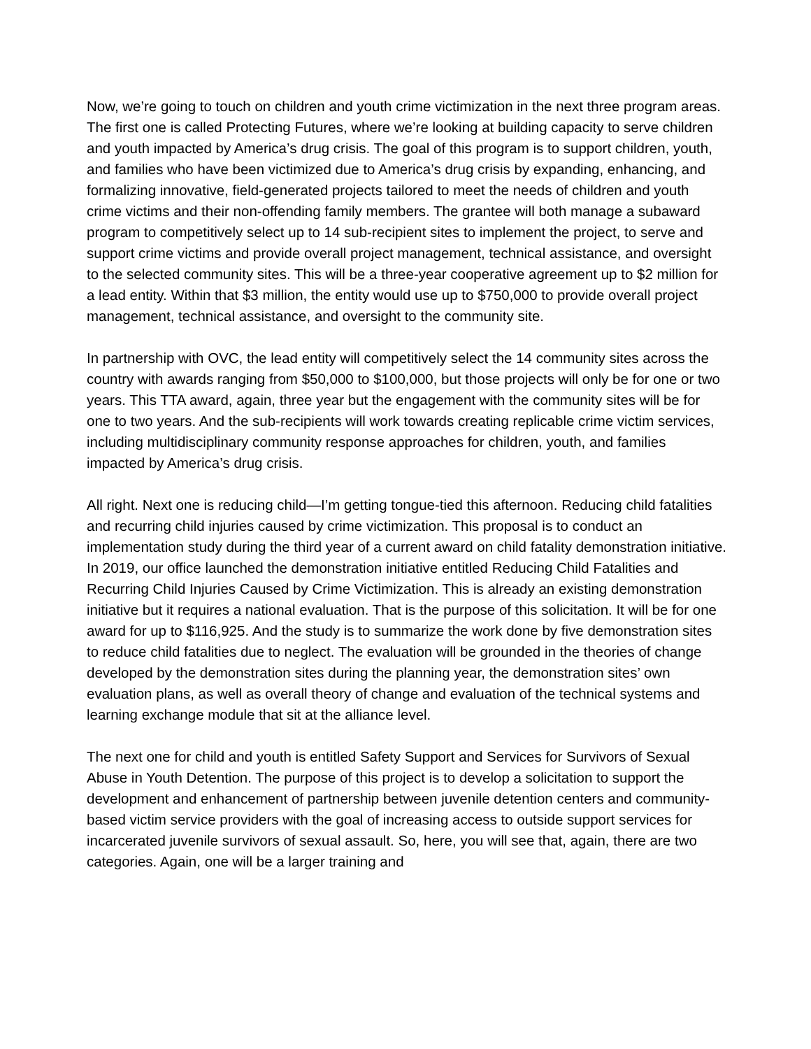Now, we’re going to touch on children and youth crime victimization in the next three program areas. The first one is called Protecting Futures, where we’re looking at building capacity to serve children and youth impacted by America’s drug crisis. The goal of this program is to support children, youth, and families who have been victimized due to America’s drug crisis by expanding, enhancing, and formalizing innovative, field-generated projects tailored to meet the needs of children and youth crime victims and their non-offending family members. The grantee will both manage a subaward program to competitively select up to 14 sub-recipient sites to implement the project, to serve and support crime victims and provide overall project management, technical assistance, and oversight to the selected community sites. This will be a three-year cooperative agreement up to $2 million for a lead entity. Within that $3 million, the entity would use up to $750,000 to provide overall project management, technical assistance, and oversight to the community site.
In partnership with OVC, the lead entity will competitively select the 14 community sites across the country with awards ranging from $50,000 to $100,000, but those projects will only be for one or two years. This TTA award, again, three year but the engagement with the community sites will be for one to two years. And the sub-recipients will work towards creating replicable crime victim services, including multidisciplinary community response approaches for children, youth, and families impacted by America’s drug crisis.
All right. Next one is reducing child—I’m getting tongue-tied this afternoon. Reducing child fatalities and recurring child injuries caused by crime victimization. This proposal is to conduct an implementation study during the third year of a current award on child fatality demonstration initiative. In 2019, our office launched the demonstration initiative entitled Reducing Child Fatalities and Recurring Child Injuries Caused by Crime Victimization. This is already an existing demonstration initiative but it requires a national evaluation. That is the purpose of this solicitation. It will be for one award for up to $116,925. And the study is to summarize the work done by five demonstration sites to reduce child fatalities due to neglect. The evaluation will be grounded in the theories of change developed by the demonstration sites during the planning year, the demonstration sites’ own evaluation plans, as well as overall theory of change and evaluation of the technical systems and learning exchange module that sit at the alliance level.
The next one for child and youth is entitled Safety Support and Services for Survivors of Sexual Abuse in Youth Detention. The purpose of this project is to develop a solicitation to support the development and enhancement of partnership between juvenile detention centers and community-based victim service providers with the goal of increasing access to outside support services for incarcerated juvenile survivors of sexual assault. So, here, you will see that, again, there are two categories. Again, one will be a larger training and